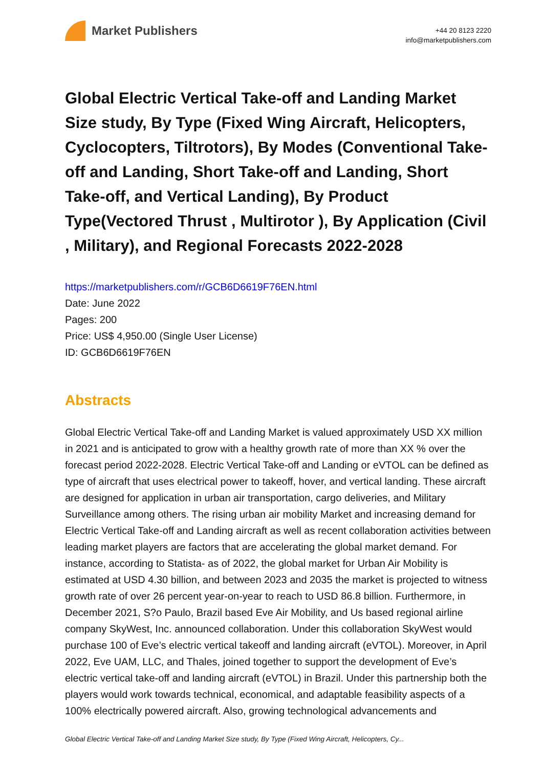Market Publishers
+44 20 8123 2220
info@marketpublishers.com
Global Electric Vertical Take-off and Landing Market Size study, By Type (Fixed Wing Aircraft, Helicopters, Cyclocopters, Tiltrotors), By Modes (Conventional Take- off and Landing, Short Take-off and Landing, Short Take-off, and Vertical Landing), By Product Type(Vectored Thrust , Multirotor ), By Application (Civil , Military), and Regional Forecasts 2022-2028
https://marketpublishers.com/r/GCB6D6619F76EN.html
Date: June 2022
Pages: 200
Price: US$ 4,950.00 (Single User License)
ID: GCB6D6619F76EN
Abstracts
Global Electric Vertical Take-off and Landing Market is valued approximately USD XX million in 2021 and is anticipated to grow with a healthy growth rate of more than XX % over the forecast period 2022-2028. Electric Vertical Take-off and Landing or eVTOL can be defined as type of aircraft that uses electrical power to takeoff, hover, and vertical landing. These aircraft are designed for application in urban air transportation, cargo deliveries, and Military Surveillance among others. The rising urban air mobility Market and increasing demand for Electric Vertical Take-off and Landing aircraft as well as recent collaboration activities between leading market players are factors that are accelerating the global market demand. For instance, according to Statista- as of 2022, the global market for Urban Air Mobility is estimated at USD 4.30 billion, and between 2023 and 2035 the market is projected to witness growth rate of over 26 percent year-on-year to reach to USD 86.8 billion. Furthermore, in December 2021, S?o Paulo, Brazil based Eve Air Mobility, and Us based regional airline company SkyWest, Inc. announced collaboration. Under this collaboration SkyWest would purchase 100 of Eve’s electric vertical takeoff and landing aircraft (eVTOL). Moreover, in April 2022, Eve UAM, LLC, and Thales, joined together to support the development of Eve’s electric vertical take-off and landing aircraft (eVTOL) in Brazil. Under this partnership both the players would work towards technical, economical, and adaptable feasibility aspects of a 100% electrically powered aircraft. Also, growing technological advancements and
Global Electric Vertical Take-off and Landing Market Size study, By Type (Fixed Wing Aircraft, Helicopters, Cy...